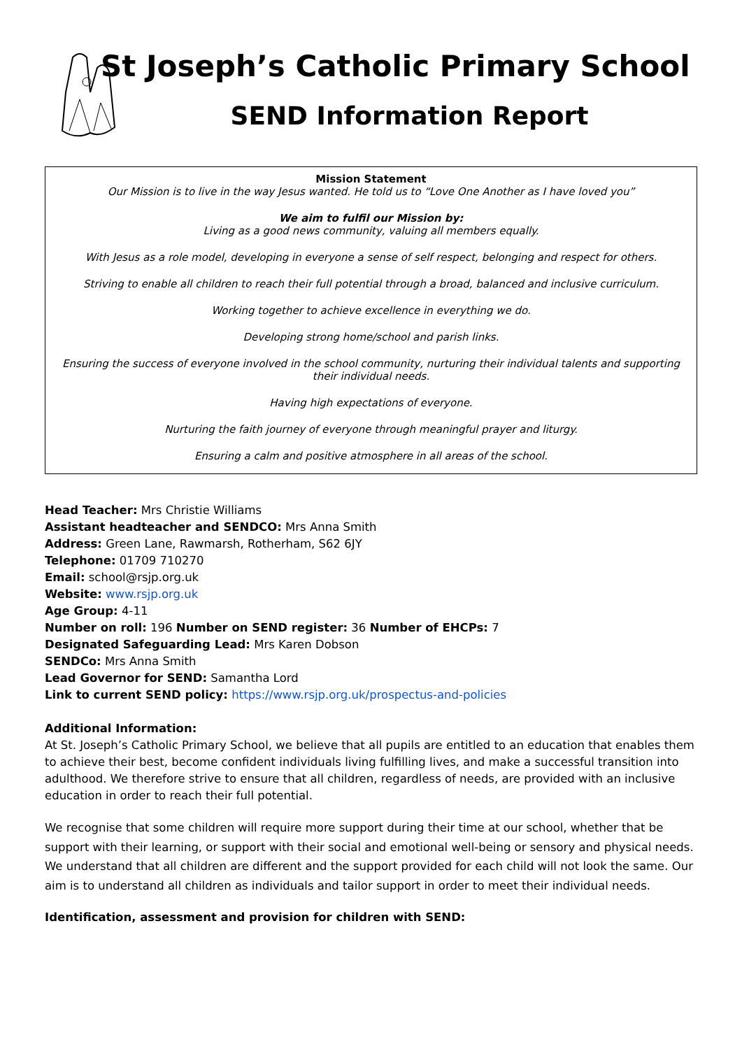St Joseph’s Catholic Primary School
SEND Information Report
Mission Statement
Our Mission is to live in the way Jesus wanted. He told us to “Love One Another as I have loved you”
We aim to fulfil our Mission by:
Living as a good news community, valuing all members equally.
With Jesus as a role model, developing in everyone a sense of self respect, belonging and respect for others.
Striving to enable all children to reach their full potential through a broad, balanced and inclusive curriculum.
Working together to achieve excellence in everything we do.
Developing strong home/school and parish links.
Ensuring the success of everyone involved in the school community, nurturing their individual talents and supporting their individual needs.
Having high expectations of everyone.
Nurturing the faith journey of everyone through meaningful prayer and liturgy.
Ensuring a calm and positive atmosphere in all areas of the school.
Head Teacher: Mrs Christie Williams
Assistant headteacher and SENDCO: Mrs Anna Smith
Address: Green Lane, Rawmarsh, Rotherham, S62 6JY
Telephone: 01709 710270
Email: school@rsjp.org.uk
Website: www.rsjp.org.uk
Age Group: 4-11
Number on roll: 196 Number on SEND register: 36 Number of EHCPs: 7
Designated Safeguarding Lead: Mrs Karen Dobson
SENDCo: Mrs Anna Smith
Lead Governor for SEND: Samantha Lord
Link to current SEND policy: https://www.rsjp.org.uk/prospectus-and-policies
Additional Information:
At St. Joseph’s Catholic Primary School, we believe that all pupils are entitled to an education that enables them to achieve their best, become confident individuals living fulfilling lives, and make a successful transition into adulthood. We therefore strive to ensure that all children, regardless of needs, are provided with an inclusive education in order to reach their full potential.
We recognise that some children will require more support during their time at our school, whether that be support with their learning, or support with their social and emotional well-being or sensory and physical needs. We understand that all children are different and the support provided for each child will not look the same. Our aim is to understand all children as individuals and tailor support in order to meet their individual needs.
Identification, assessment and provision for children with SEND: